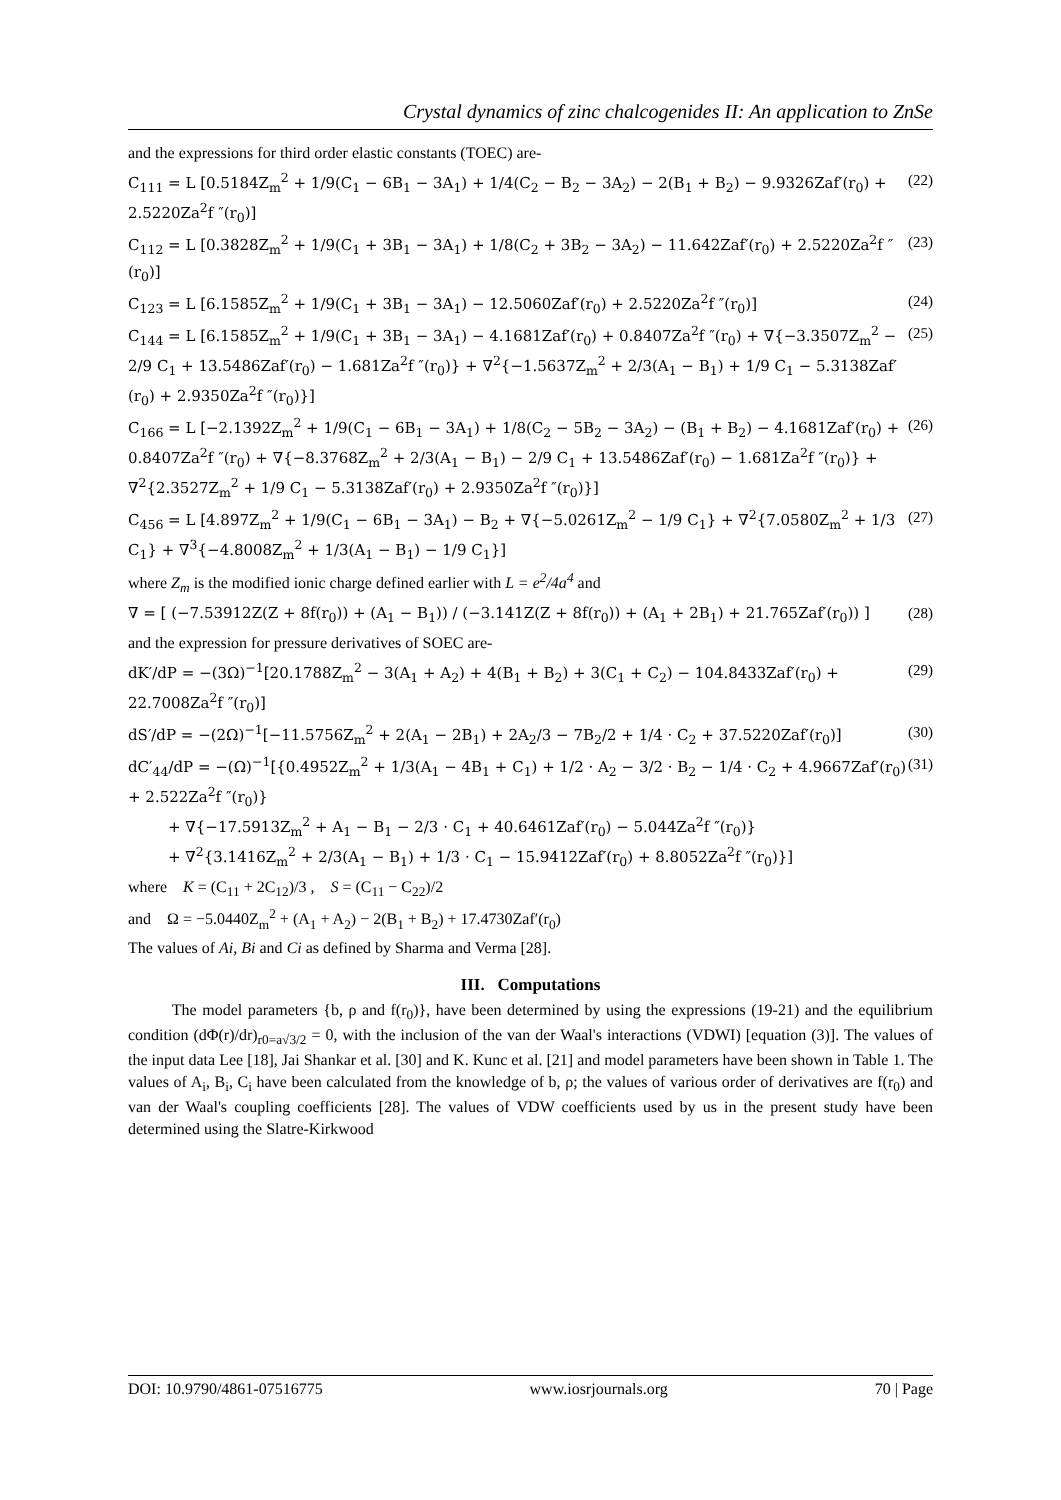Crystal dynamics of zinc chalcogenides II: An application to ZnSe
and the expressions for third order elastic constants (TOEC) are-
C<sub>111</sub> = L [0.5184Z<sub>m</sub><sup>2</sup> + 1/9(C<sub>1</sub> − 6B<sub>1</sub> − 3A<sub>1</sub>) + 1/4(C<sub>2</sub> − B<sub>2</sub> − 3A<sub>2</sub>) − 2(B<sub>1</sub> + B<sub>2</sub>) − 9.9326Zaf′(r<sub>0</sub>) + 2.5220Za<sup>2</sup>f ″(r<sub>0</sub>)] (22)
C<sub>112</sub> = L [0.3828Z<sub>m</sub><sup>2</sup> + 1/9(C<sub>1</sub> + 3B<sub>1</sub> − 3A<sub>1</sub>) + 1/8(C<sub>2</sub> + 3B<sub>2</sub> − 3A<sub>2</sub>) − 11.642Zaf′(r<sub>0</sub>) + 2.5220Za<sup>2</sup>f ″(r<sub>0</sub>)] (23)
C<sub>123</sub> = L [6.1585Z<sub>m</sub><sup>2</sup> + 1/9(C<sub>1</sub> + 3B<sub>1</sub> − 3A<sub>1</sub>) − 12.5060Zaf′(r<sub>0</sub>) + 2.5220Za<sup>2</sup>f ″(r<sub>0</sub>)] (24)
C<sub>144</sub> = L [6.1585Z<sub>m</sub><sup>2</sup> + 1/9(C<sub>1</sub> + 3B<sub>1</sub> − 3A<sub>1</sub>) − 4.1681Zaf′(r<sub>0</sub>) + 0.8407Za<sup>2</sup>f ″(r<sub>0</sub>) + ∇{−3.3507Z<sub>m</sub><sup>2</sup> − 2/9 C<sub>1</sub> + 13.5486Zaf′(r<sub>0</sub>) − 1.681Za<sup>2</sup>f ″(r<sub>0</sub>)} + ∇<sup>2</sup>{−1.5637Z<sub>m</sub><sup>2</sup> + 2/3(A<sub>1</sub> − B<sub>1</sub>) + 1/9 C<sub>1</sub> − 5.3138Zaf′(r<sub>0</sub>) + 2.9350Za<sup>2</sup>f ″(r<sub>0</sub>)}] (25)
C<sub>166</sub> = L [−2.1392Z<sub>m</sub><sup>2</sup> + 1/9(C<sub>1</sub> − 6B<sub>1</sub> − 3A<sub>1</sub>) + 1/8(C<sub>2</sub> − 5B<sub>2</sub> − 3A<sub>2</sub>) − (B<sub>1</sub> + B<sub>2</sub>) − 4.1681Zaf′(r<sub>0</sub>) + 0.8407Za<sup>2</sup>f ″(r<sub>0</sub>) + ∇{−8.3768Z<sub>m</sub><sup>2</sup> + 2/3(A<sub>1</sub> − B<sub>1</sub>) − 2/9 C<sub>1</sub> + 13.5486Zaf′(r<sub>0</sub>) − 1.681Za<sup>2</sup>f ″(r<sub>0</sub>)} + ∇<sup>2</sup>{2.3527Z<sub>m</sub><sup>2</sup> + 1/9 C<sub>1</sub> − 5.3138Zaf′(r<sub>0</sub>) + 2.9350Za<sup>2</sup>f ″(r<sub>0</sub>)}] (26)
C<sub>456</sub> = L [4.897Z<sub>m</sub><sup>2</sup> + 1/9(C<sub>1</sub> − 6B<sub>1</sub> − 3A<sub>1</sub>) − B<sub>2</sub> + ∇{−5.0261Z<sub>m</sub><sup>2</sup> − 1/9 C<sub>1</sub>} + ∇<sup>2</sup>{7.0580Z<sub>m</sub><sup>2</sup> + 1/3 C<sub>1</sub>} + ∇<sup>3</sup>{−4.8008Z<sub>m</sub><sup>2</sup> + 1/3(A<sub>1</sub> − B<sub>1</sub>) − 1/9 C<sub>1</sub>}] (27)
where Z<sub>m</sub> is the modified ionic charge defined earlier with L = e<sup>2</sup>/4a<sup>4</sup> and
∇ = [ (−7.53912Z(Z + 8f(r<sub>0</sub>)) + (A<sub>1</sub> − B<sub>1</sub>)) / (−3.141Z(Z + 8f(r<sub>0</sub>)) + (A<sub>1</sub> + 2B<sub>1</sub>) + 21.765Zaf′(r<sub>0</sub>)) ] (28)
and the expression for pressure derivatives of SOEC are-
dK′/dP = −(3Ω)<sup>−1</sup>[20.1788Z<sub>m</sub><sup>2</sup> − 3(A<sub>1</sub> + A<sub>2</sub>) + 4(B<sub>1</sub> + B<sub>2</sub>) + 3(C<sub>1</sub> + C<sub>2</sub>) − 104.8433Zaf′(r<sub>0</sub>) + 22.7008Za<sup>2</sup>f ″(r<sub>0</sub>)] (29)
dS′/dP = −(2Ω)<sup>−1</sup>[−11.5756Z<sub>m</sub><sup>2</sup> + 2(A<sub>1</sub> − 2B<sub>1</sub>) + 2A<sub>2</sub>/3 − 7B<sub>2</sub>/2 + 1/4 · C<sub>2</sub> + 37.5220Zaf′(r<sub>0</sub>)] (30)
dC′<sub>44</sub>/dP = −(Ω)<sup>−1</sup>[{0.4952Z<sub>m</sub><sup>2</sup> + 1/3(A<sub>1</sub> − 4B<sub>1</sub> + C<sub>1</sub>) + 1/2 · A<sub>2</sub> − 3/2 · B<sub>2</sub> − 1/4 · C<sub>2</sub> + 4.9667Zaf′(r<sub>0</sub>) + 2.522Za<sup>2</sup>f ″(r<sub>0</sub>)}
+ ∇{−17.5913Z<sub>m</sub><sup>2</sup> + A<sub>1</sub> − B<sub>1</sub> − 2/3 · C<sub>1</sub> + 40.6461Zaf′(r<sub>0</sub>) − 5.044Za<sup>2</sup>f ″(r<sub>0</sub>)}
+ ∇<sup>2</sup>{3.1416Z<sub>m</sub><sup>2</sup> + 2/3(A<sub>1</sub> − B<sub>1</sub>) + 1/3 · C<sub>1</sub> − 15.9412Zaf′(r<sub>0</sub>) + 8.8052Za<sup>2</sup>f ″(r<sub>0</sub>)}] (31)
where K = (C<sub>11</sub> + 2C<sub>12</sub>)/3 , S = (C<sub>11</sub> − C<sub>22</sub>)/2
and Ω = −5.0440Z<sub>m</sub><sup>2</sup> + (A<sub>1</sub> + A<sub>2</sub>) − 2(B<sub>1</sub> + B<sub>2</sub>) + 17.4730Zaf′(r<sub>0</sub>)
The values of Ai, Bi and Ci as defined by Sharma and Verma [28].
III. Computations
The model parameters {b, ρ and f(r<sub>0</sub>)}, have been determined by using the expressions (19-21) and the equilibrium condition (dΦ(r)/dr)<sub>r0=a√3/2</sub> = 0, with the inclusion of the van der Waal's interactions (VDWI) [equation (3)]. The values of the input data Lee [18], Jai Shankar et al. [30] and K. Kunc et al. [21] and model parameters have been shown in Table 1. The values of A<sub>i</sub>, B<sub>i</sub>, C<sub>i</sub> have been calculated from the knowledge of b, ρ; the values of various order of derivatives are f(r<sub>0</sub>) and van der Waal's coupling coefficients [28]. The values of VDW coefficients used by us in the present study have been determined using the Slatre-Kirkwood
DOI: 10.9790/4861-07516775 www.iosrjournals.org 70 | Page